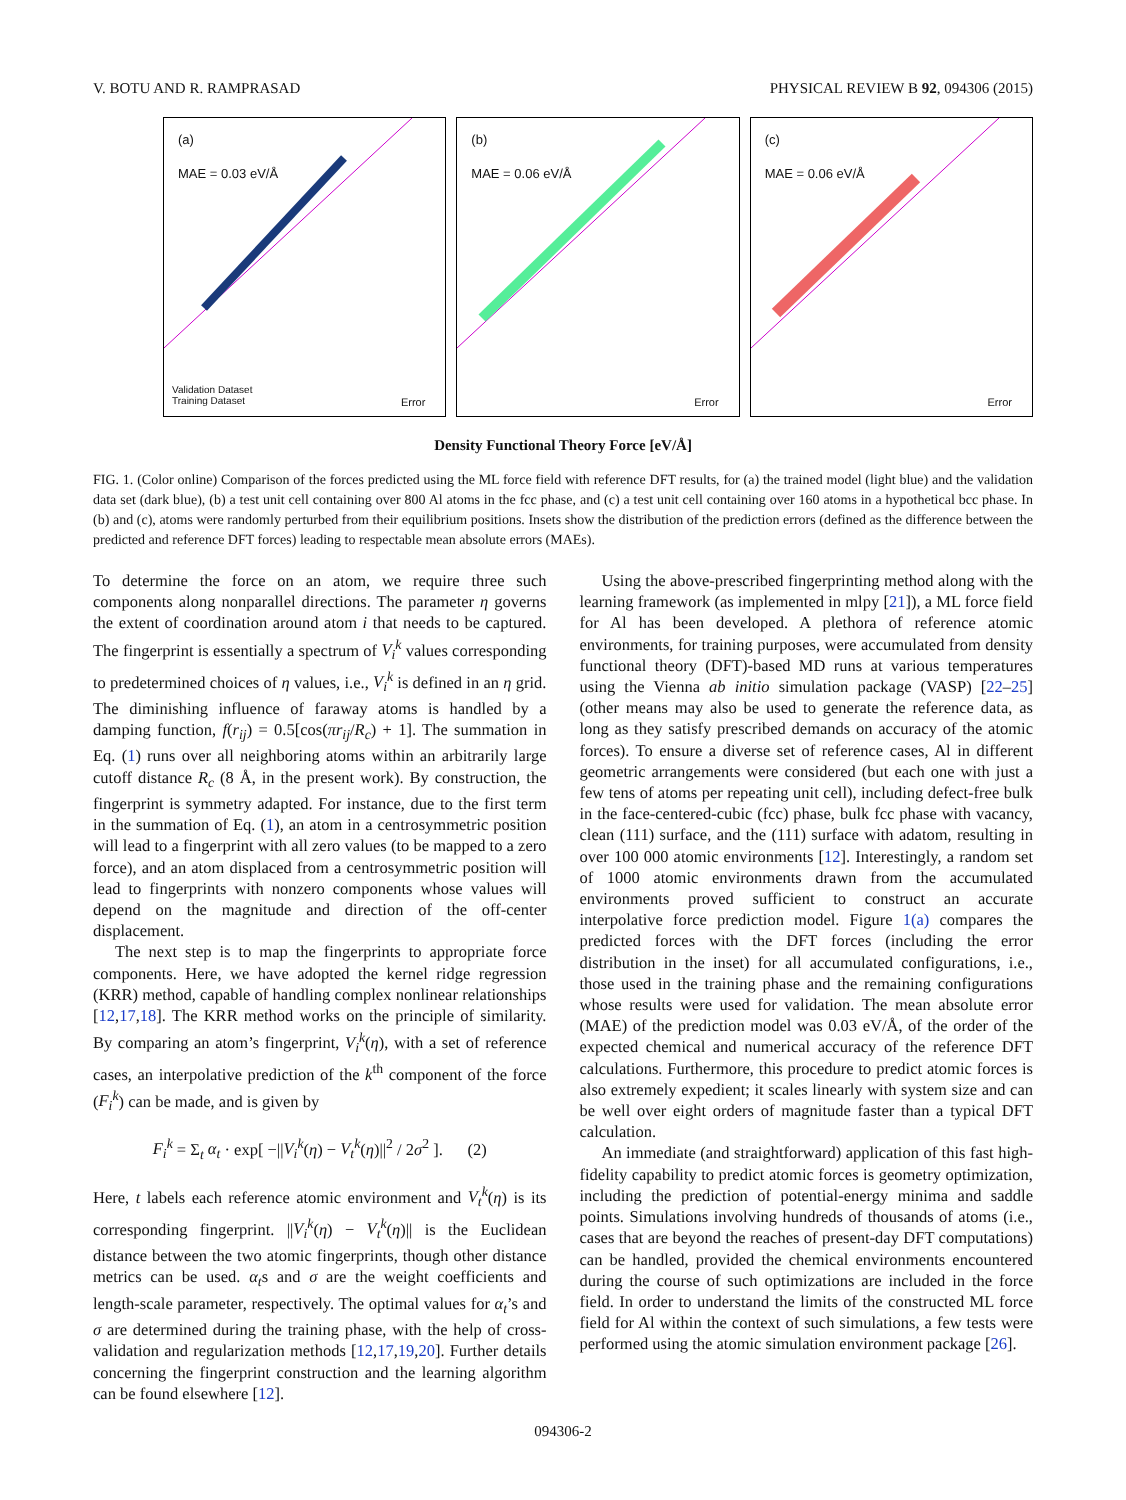V. BOTU AND R. RAMPRASAD PHYSICAL REVIEW B 92, 094306 (2015)
(a)
MAE = 0.03 eV/Å
Validation Dataset
Training Dataset Error
(b)
MAE = 0.06 eV/Å
Error
(c)
MAE = 0.06 eV/Å
Error
Density Functional Theory Force [eV/Å]
FIG. 1. (Color online) Comparison of the forces predicted using the ML force field with reference DFT results, for (a) the trained model (light blue) and the validation data set (dark blue), (b) a test unit cell containing over 800 Al atoms in the fcc phase, and (c) a test unit cell containing over 160 atoms in a hypothetical bcc phase. In (b) and (c), atoms were randomly perturbed from their equilibrium positions. Insets show the distribution of the prediction errors (defined as the difference between the predicted and reference DFT forces) leading to respectable mean absolute errors (MAEs).
To determine the force on an atom, we require three such components along nonparallel directions. The parameter η governs the extent of coordination around atom i that needs to be captured. The fingerprint is essentially a spectrum of V<sub>i</sub><sup>k</sup> values corresponding to predetermined choices of η values, i.e., V<sub>i</sub><sup>k</sup> is defined in an η grid. The diminishing influence of faraway atoms is handled by a damping function, f(r<sub>ij</sub>) = 0.5[cos(πr<sub>ij</sub>/R<sub>c</sub>) + 1]. The summation in Eq. (1) runs over all neighboring atoms within an arbitrarily large cutoff distance R<sub>c</sub> (8 Å, in the present work). By construction, the fingerprint is symmetry adapted. For instance, due to the first term in the summation of Eq. (1), an atom in a centrosymmetric position will lead to a fingerprint with all zero values (to be mapped to a zero force), and an atom displaced from a centrosymmetric position will lead to fingerprints with nonzero components whose values will depend on the magnitude and direction of the off-center displacement.
The next step is to map the fingerprints to appropriate force components. Here, we have adopted the kernel ridge regression (KRR) method, capable of handling complex nonlinear relationships [12,17,18]. The KRR method works on the principle of similarity. By comparing an atom’s fingerprint, V<sub>i</sub><sup>k</sup>(η), with a set of reference cases, an interpolative prediction of the k<sup>th</sup> component of the force (F<sub>i</sub><sup>k</sup>) can be made, and is given by
F<sub>i</sub><sup>k</sup> = Σ<sub>t</sub> α<sub>t</sub> · exp[ −||V<sub>i</sub><sup>k</sup>(η) − V<sub>t</sub><sup>k</sup>(η)||<sup>2</sup> / 2σ<sup>2</sup> ]. (2)
Here, t labels each reference atomic environment and V<sub>t</sub><sup>k</sup>(η) is its corresponding fingerprint. ||V<sub>i</sub><sup>k</sup>(η) − V<sub>t</sub><sup>k</sup>(η)|| is the Euclidean distance between the two atomic fingerprints, though other distance metrics can be used. α<sub>t</sub>s and σ are the weight coefficients and length-scale parameter, respectively. The optimal values for α<sub>t</sub>’s and σ are determined during the training phase, with the help of cross-validation and regularization methods [12,17,19,20]. Further details concerning the fingerprint construction and the learning algorithm can be found elsewhere [12].
Using the above-prescribed fingerprinting method along with the learning framework (as implemented in mlpy [21]), a ML force field for Al has been developed. A plethora of reference atomic environments, for training purposes, were accumulated from density functional theory (DFT)-based MD runs at various temperatures using the Vienna ab initio simulation package (VASP) [22–25] (other means may also be used to generate the reference data, as long as they satisfy prescribed demands on accuracy of the atomic forces). To ensure a diverse set of reference cases, Al in different geometric arrangements were considered (but each one with just a few tens of atoms per repeating unit cell), including defect-free bulk in the face-centered-cubic (fcc) phase, bulk fcc phase with vacancy, clean (111) surface, and the (111) surface with adatom, resulting in over 100 000 atomic environments [12]. Interestingly, a random set of 1000 atomic environments drawn from the accumulated environments proved sufficient to construct an accurate interpolative force prediction model. Figure 1(a) compares the predicted forces with the DFT forces (including the error distribution in the inset) for all accumulated configurations, i.e., those used in the training phase and the remaining configurations whose results were used for validation. The mean absolute error (MAE) of the prediction model was 0.03 eV/Å, of the order of the expected chemical and numerical accuracy of the reference DFT calculations. Furthermore, this procedure to predict atomic forces is also extremely expedient; it scales linearly with system size and can be well over eight orders of magnitude faster than a typical DFT calculation.
An immediate (and straightforward) application of this fast high-fidelity capability to predict atomic forces is geometry optimization, including the prediction of potential-energy minima and saddle points. Simulations involving hundreds of thousands of atoms (i.e., cases that are beyond the reaches of present-day DFT computations) can be handled, provided the chemical environments encountered during the course of such optimizations are included in the force field. In order to understand the limits of the constructed ML force field for Al within the context of such simulations, a few tests were performed using the atomic simulation environment package [26].
094306-2